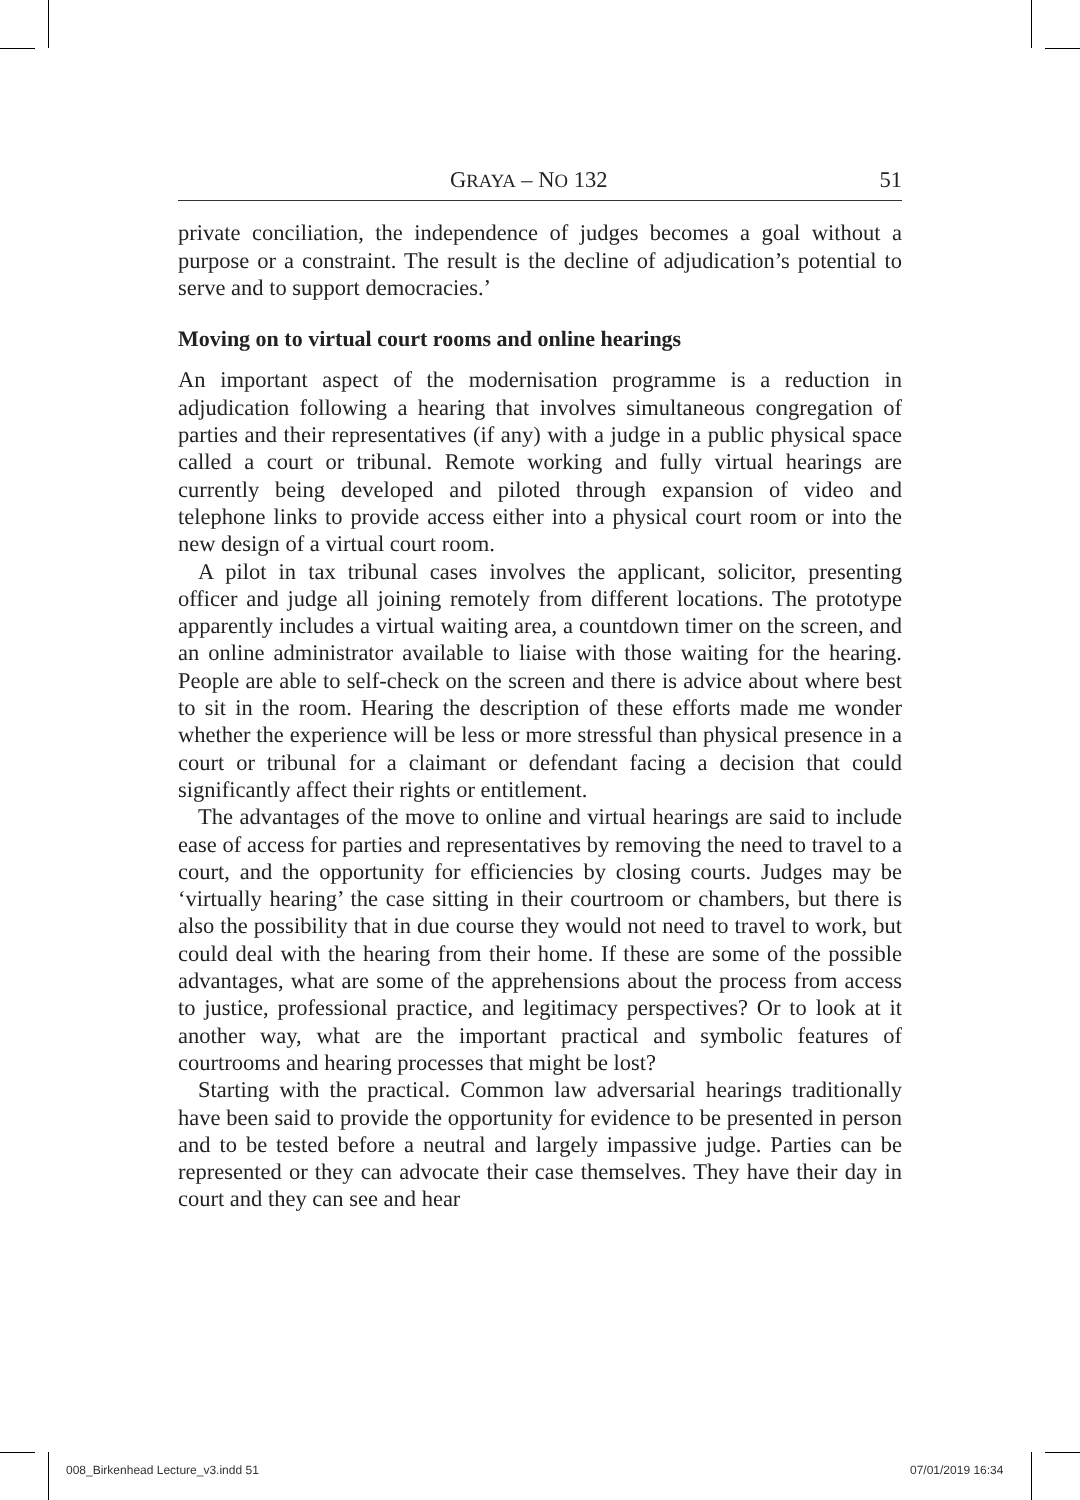GRAYA – NO 132 51
private conciliation, the independence of judges becomes a goal without a purpose or a constraint. The result is the decline of adjudication’s potential to serve and to support democracies.’
Moving on to virtual court rooms and online hearings
An important aspect of the modernisation programme is a reduction in adjudication following a hearing that involves simultaneous congregation of parties and their representatives (if any) with a judge in a public physical space called a court or tribunal. Remote working and fully virtual hearings are currently being developed and piloted through expansion of video and telephone links to provide access either into a physical court room or into the new design of a virtual court room.
A pilot in tax tribunal cases involves the applicant, solicitor, presenting officer and judge all joining remotely from different locations. The prototype apparently includes a virtual waiting area, a countdown timer on the screen, and an online administrator available to liaise with those waiting for the hearing. People are able to self-check on the screen and there is advice about where best to sit in the room. Hearing the description of these efforts made me wonder whether the experience will be less or more stressful than physical presence in a court or tribunal for a claimant or defendant facing a decision that could significantly affect their rights or entitlement.
The advantages of the move to online and virtual hearings are said to include ease of access for parties and representatives by removing the need to travel to a court, and the opportunity for efficiencies by closing courts. Judges may be ‘virtually hearing’ the case sitting in their courtroom or chambers, but there is also the possibility that in due course they would not need to travel to work, but could deal with the hearing from their home. If these are some of the possible advantages, what are some of the apprehensions about the process from access to justice, professional practice, and legitimacy perspectives? Or to look at it another way, what are the important practical and symbolic features of courtrooms and hearing processes that might be lost?
Starting with the practical. Common law adversarial hearings traditionally have been said to provide the opportunity for evidence to be presented in person and to be tested before a neutral and largely impassive judge. Parties can be represented or they can advocate their case themselves. They have their day in court and they can see and hear
008_Birkenhead Lecture_v3.indd 51
07/01/2019 16:34